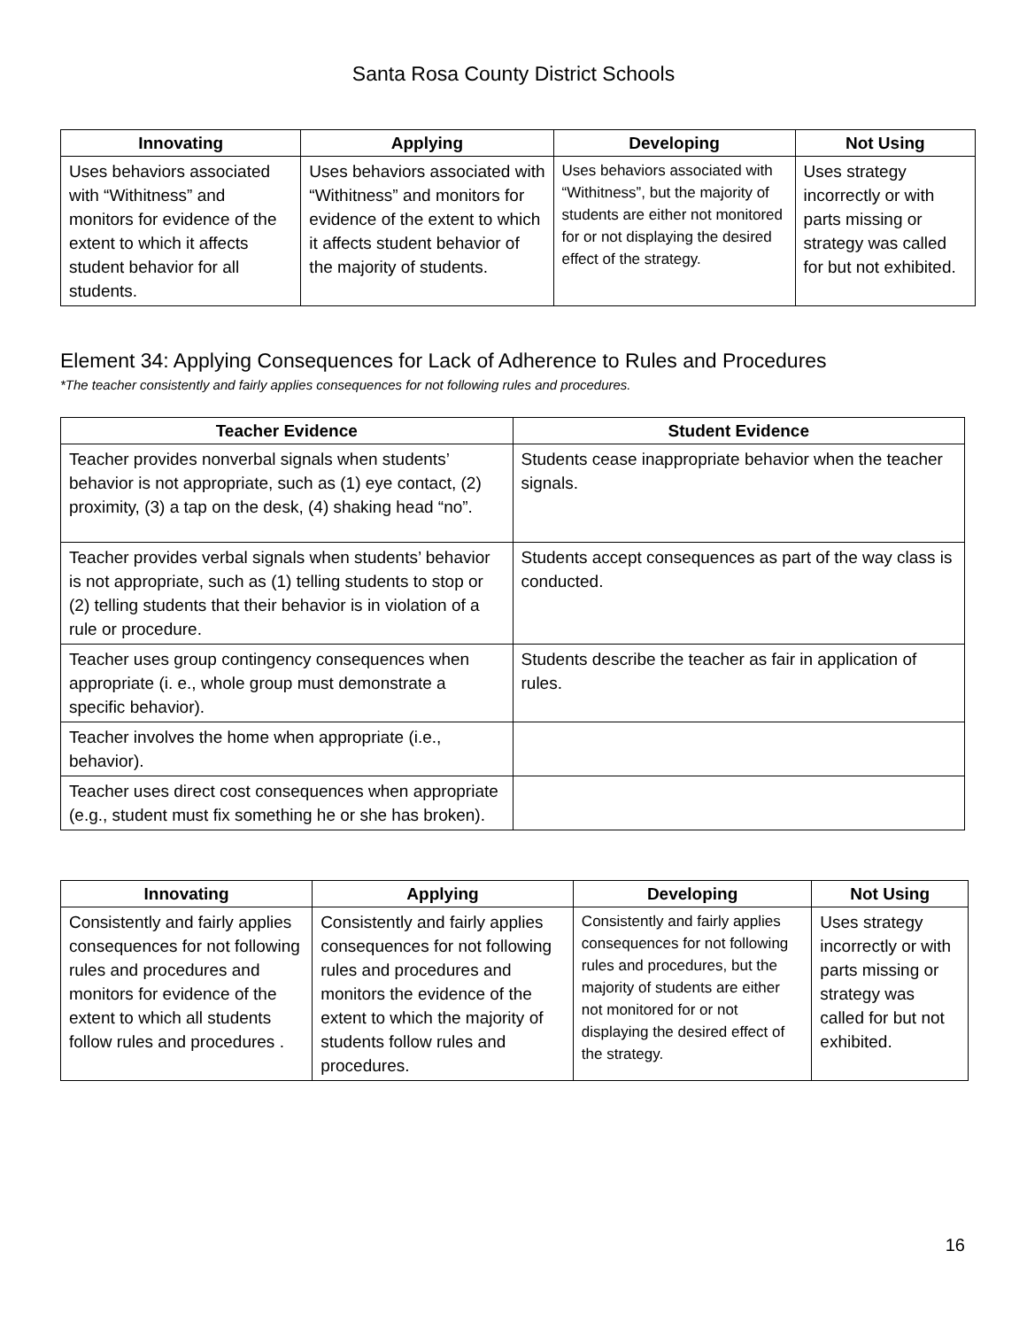Santa Rosa County District Schools
| Innovating | Applying | Developing | Not Using |
| --- | --- | --- | --- |
| Uses behaviors associated with “Withitness” and monitors for evidence of the extent to which it affects student behavior for all students. | Uses behaviors associated with “Withitness” and monitors for evidence of the extent to which it affects student behavior of the majority of students. | Uses behaviors associated with “Withitness”, but the majority of students are either not monitored for or not displaying the desired effect of the strategy. | Uses strategy incorrectly or with parts missing or strategy was called for but not exhibited. |
Element 34: Applying Consequences for Lack of Adherence to Rules and Procedures
*The teacher consistently and fairly applies consequences for not following rules and procedures.
| Teacher Evidence | Student Evidence |
| --- | --- |
| Teacher provides nonverbal signals when students’ behavior is not appropriate, such as (1) eye contact, (2) proximity, (3) a tap on the desk, (4) shaking head “no”. | Students cease inappropriate behavior when the teacher signals. |
| Teacher provides verbal signals when students’ behavior is not appropriate, such as (1) telling students to stop or (2) telling students that their behavior is in violation of a rule or procedure. | Students accept consequences as part of the way class is conducted. |
| Teacher uses group contingency consequences when appropriate (i. e., whole group must demonstrate a specific behavior). | Students describe the teacher as fair in application of rules. |
| Teacher involves the home when appropriate (i.e., behavior). | |
| Teacher uses direct cost consequences when appropriate (e.g., student must fix something he or she has broken). | |
| Innovating | Applying | Developing | Not Using |
| --- | --- | --- | --- |
| Consistently and fairly applies consequences for not following rules and procedures and monitors for evidence of the extent to which all students follow rules and procedures . | Consistently and fairly applies consequences for not following rules and procedures and monitors the evidence of the extent to which the majority of students follow rules and procedures. | Consistently and fairly applies consequences for not following rules and procedures, but the majority of students are either not monitored for or not displaying the desired effect of the strategy. | Uses strategy incorrectly or with parts missing or strategy was called for but not exhibited. |
16